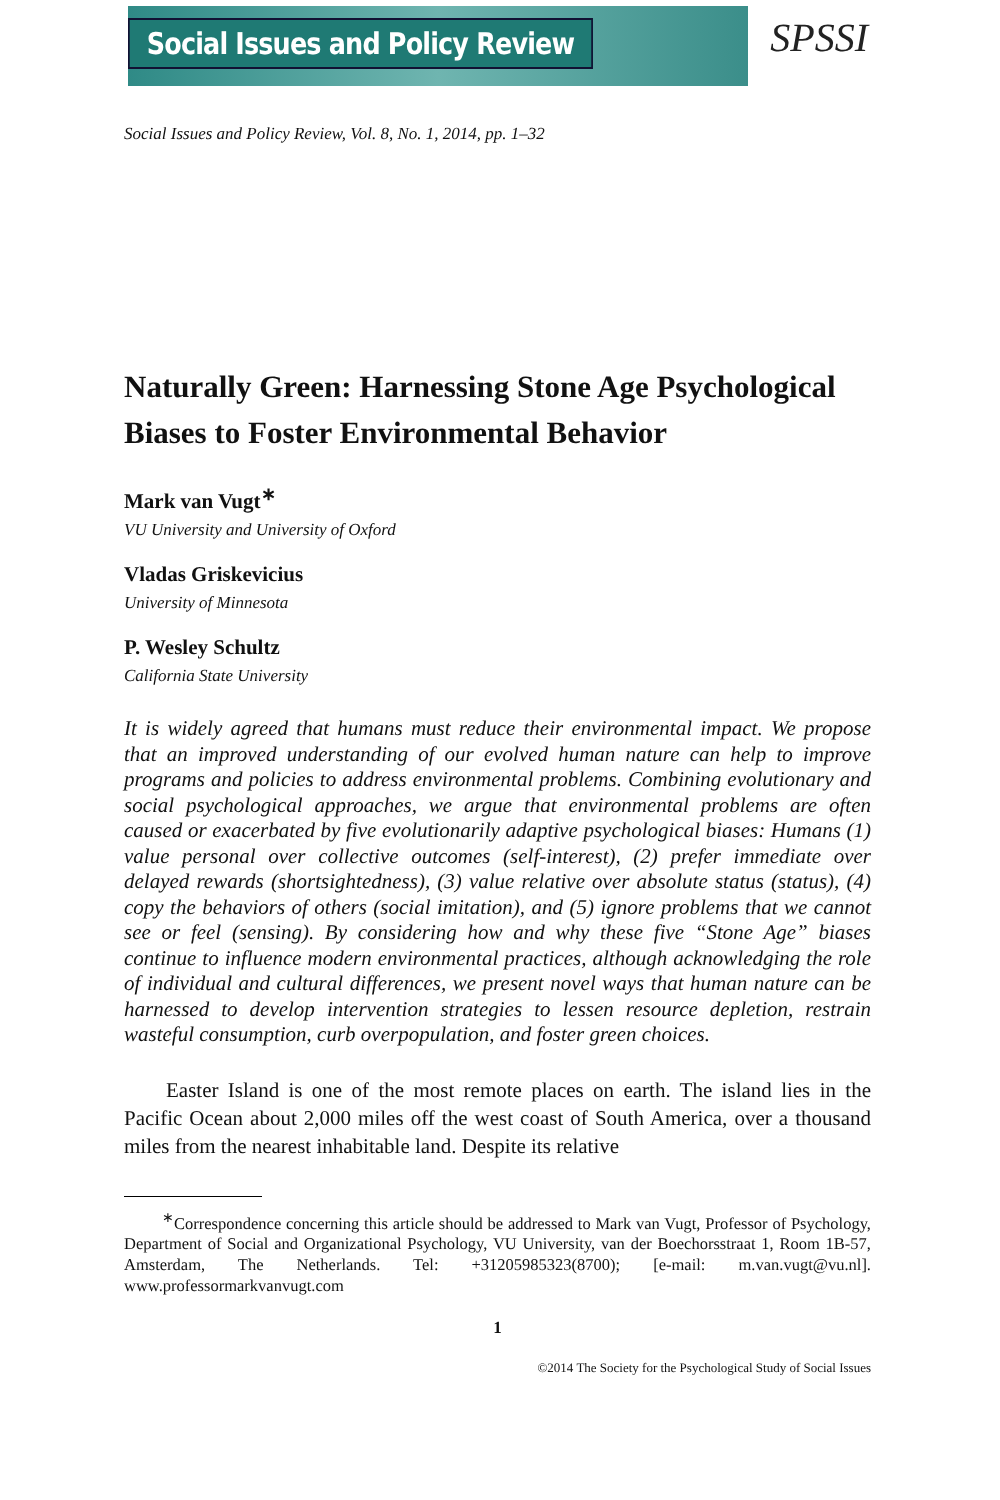Social Issues and Policy Review
SPSSI
Social Issues and Policy Review, Vol. 8, No. 1, 2014, pp. 1–32
Naturally Green: Harnessing Stone Age Psychological Biases to Foster Environmental Behavior
Mark van Vugt<sup>∗</sup>
VU University and University of Oxford
Vladas Griskevicius
University of Minnesota
P. Wesley Schultz
California State University
It is widely agreed that humans must reduce their environmental impact. We propose that an improved understanding of our evolved human nature can help to improve programs and policies to address environmental problems. Combining evolutionary and social psychological approaches, we argue that environmental problems are often caused or exacerbated by five evolutionarily adaptive psychological biases: Humans (1) value personal over collective outcomes (self-interest), (2) prefer immediate over delayed rewards (shortsightedness), (3) value relative over absolute status (status), (4) copy the behaviors of others (social imitation), and (5) ignore problems that we cannot see or feel (sensing). By considering how and why these five “Stone Age” biases continue to influence modern environmental practices, although acknowledging the role of individual and cultural differences, we present novel ways that human nature can be harnessed to develop intervention strategies to lessen resource depletion, restrain wasteful consumption, curb overpopulation, and foster green choices.
Easter Island is one of the most remote places on earth. The island lies in the Pacific Ocean about 2,000 miles off the west coast of South America, over a thousand miles from the nearest inhabitable land. Despite its relative
<sup>∗</sup>Correspondence concerning this article should be addressed to Mark van Vugt, Professor of Psychology, Department of Social and Organizational Psychology, VU University, van der Boechorsstraat 1, Room 1B-57, Amsterdam, The Netherlands. Tel: +31205985323(8700); [e-mail: m.van.vugt@vu.nl]. www.professormarkvanvugt.com
1
©2014 The Society for the Psychological Study of Social Issues